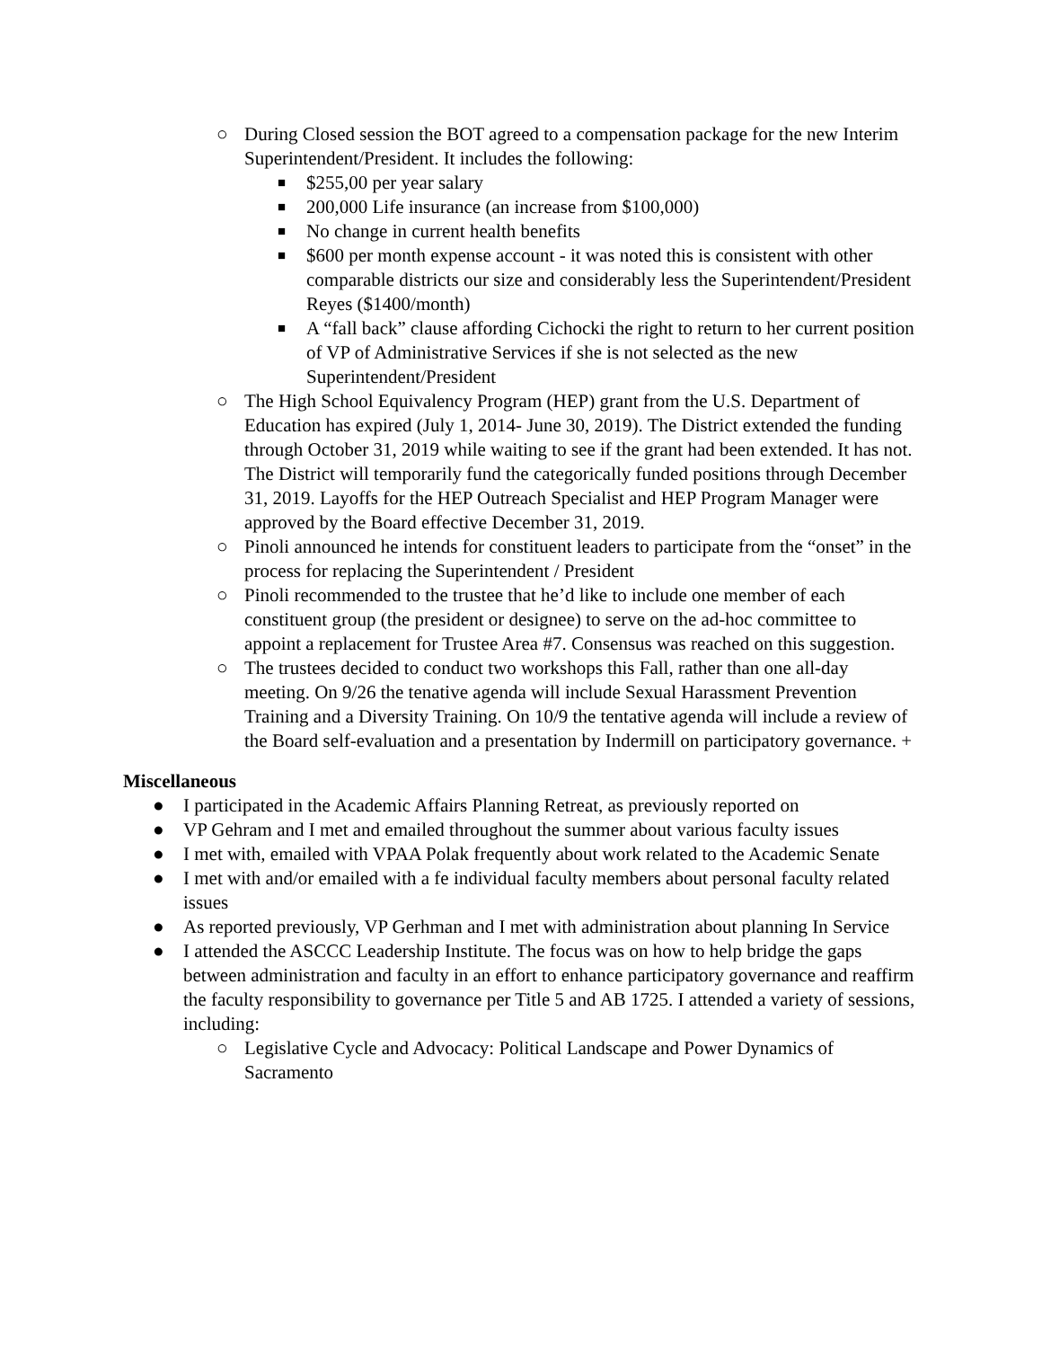○ During Closed session the BOT agreed to a compensation package for the new Interim Superintendent/President. It includes the following:
■ $255,00 per year salary
■ 200,000 Life insurance (an increase from $100,000)
■ No change in current health benefits
■ $600 per month expense account - it was noted this is consistent with other comparable districts our size and considerably less the Superintendent/President Reyes ($1400/month)
■ A “fall back” clause affording Cichocki the right to return to her current position of VP of Administrative Services if she is not selected as the new Superintendent/President
○ The High School Equivalency Program (HEP) grant from the U.S. Department of Education has expired (July 1, 2014- June 30, 2019). The District extended the funding through October 31, 2019 while waiting to see if the grant had been extended. It has not. The District will temporarily fund the categorically funded positions through December 31, 2019. Layoffs for the HEP Outreach Specialist and HEP Program Manager were approved by the Board effective December 31, 2019.
○ Pinoli announced he intends for constituent leaders to participate from the “onset” in the process for replacing the Superintendent / President
○ Pinoli recommended to the trustee that he’d like to include one member of each constituent group (the president or designee) to serve on the ad-hoc committee to appoint a replacement for Trustee Area #7. Consensus was reached on this suggestion.
○ The trustees decided to conduct two workshops this Fall, rather than one all-day meeting. On 9/26 the tenative agenda will include Sexual Harassment Prevention Training and a Diversity Training. On 10/9 the tentative agenda will include a review of the Board self-evaluation and a presentation by Indermill on participatory governance. +
Miscellaneous
● I participated in the Academic Affairs Planning Retreat, as previously reported on
● VP Gehram and I met and emailed throughout the summer about various faculty issues
● I met with, emailed with VPAA Polak frequently about work related to the Academic Senate
● I met with and/or emailed with a fe individual faculty members about personal faculty related issues
● As reported previously, VP Gerhman and I met with administration about planning In Service
● I attended the ASCCC Leadership Institute. The focus was on how to help bridge the gaps between administration and faculty in an effort to enhance participatory governance and reaffirm the faculty responsibility to governance per Title 5 and AB 1725. I attended a variety of sessions, including:
○ Legislative Cycle and Advocacy: Political Landscape and Power Dynamics of Sacramento